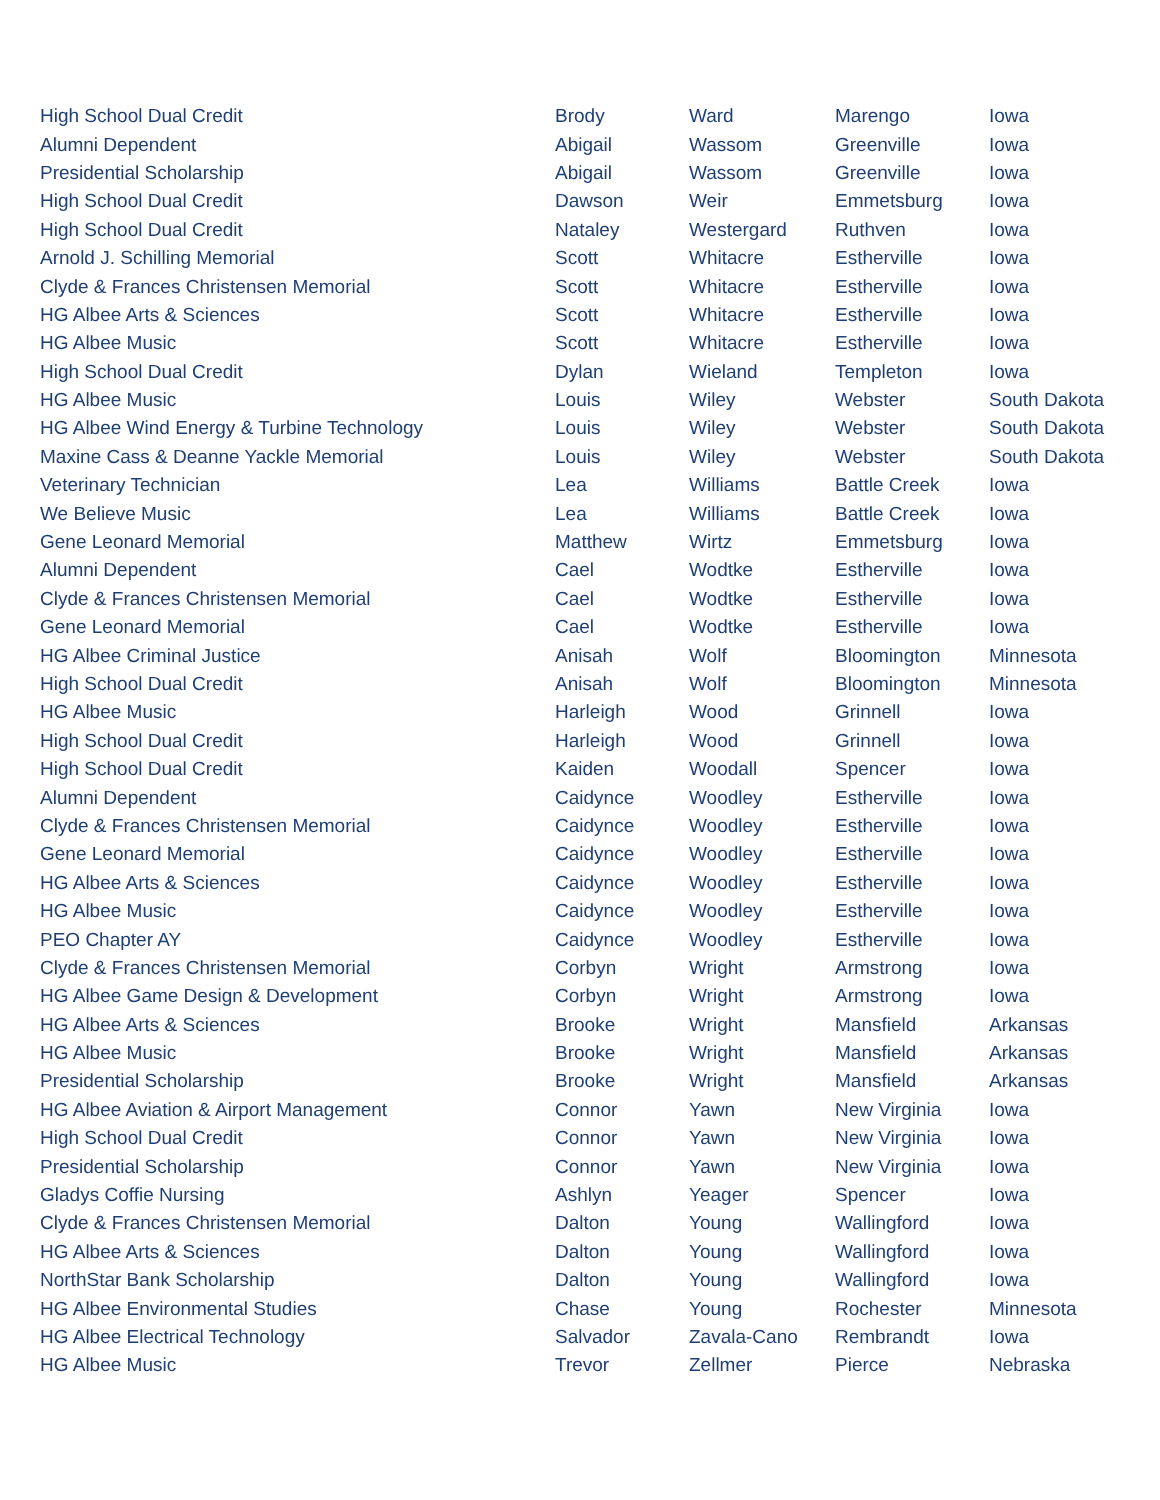| High School Dual Credit | Brody | Ward | Marengo | Iowa |
| Alumni Dependent | Abigail | Wassom | Greenville | Iowa |
| Presidential Scholarship | Abigail | Wassom | Greenville | Iowa |
| High School Dual Credit | Dawson | Weir | Emmetsburg | Iowa |
| High School Dual Credit | Nataley | Westergard | Ruthven | Iowa |
| Arnold J. Schilling Memorial | Scott | Whitacre | Estherville | Iowa |
| Clyde & Frances Christensen Memorial | Scott | Whitacre | Estherville | Iowa |
| HG Albee Arts & Sciences | Scott | Whitacre | Estherville | Iowa |
| HG Albee Music | Scott | Whitacre | Estherville | Iowa |
| High School Dual Credit | Dylan | Wieland | Templeton | Iowa |
| HG Albee Music | Louis | Wiley | Webster | South Dakota |
| HG Albee Wind Energy & Turbine Technology | Louis | Wiley | Webster | South Dakota |
| Maxine Cass & Deanne Yackle Memorial | Louis | Wiley | Webster | South Dakota |
| Veterinary Technician | Lea | Williams | Battle Creek | Iowa |
| We Believe Music | Lea | Williams | Battle Creek | Iowa |
| Gene Leonard Memorial | Matthew | Wirtz | Emmetsburg | Iowa |
| Alumni Dependent | Cael | Wodtke | Estherville | Iowa |
| Clyde & Frances Christensen Memorial | Cael | Wodtke | Estherville | Iowa |
| Gene Leonard Memorial | Cael | Wodtke | Estherville | Iowa |
| HG Albee Criminal Justice | Anisah | Wolf | Bloomington | Minnesota |
| High School Dual Credit | Anisah | Wolf | Bloomington | Minnesota |
| HG Albee Music | Harleigh | Wood | Grinnell | Iowa |
| High School Dual Credit | Harleigh | Wood | Grinnell | Iowa |
| High School Dual Credit | Kaiden | Woodall | Spencer | Iowa |
| Alumni Dependent | Caidynce | Woodley | Estherville | Iowa |
| Clyde & Frances Christensen Memorial | Caidynce | Woodley | Estherville | Iowa |
| Gene Leonard Memorial | Caidynce | Woodley | Estherville | Iowa |
| HG Albee Arts & Sciences | Caidynce | Woodley | Estherville | Iowa |
| HG Albee Music | Caidynce | Woodley | Estherville | Iowa |
| PEO Chapter AY | Caidynce | Woodley | Estherville | Iowa |
| Clyde & Frances Christensen Memorial | Corbyn | Wright | Armstrong | Iowa |
| HG Albee Game Design & Development | Corbyn | Wright | Armstrong | Iowa |
| HG Albee Arts & Sciences | Brooke | Wright | Mansfield | Arkansas |
| HG Albee Music | Brooke | Wright | Mansfield | Arkansas |
| Presidential Scholarship | Brooke | Wright | Mansfield | Arkansas |
| HG Albee Aviation & Airport Management | Connor | Yawn | New Virginia | Iowa |
| High School Dual Credit | Connor | Yawn | New Virginia | Iowa |
| Presidential Scholarship | Connor | Yawn | New Virginia | Iowa |
| Gladys Coffie Nursing | Ashlyn | Yeager | Spencer | Iowa |
| Clyde & Frances Christensen Memorial | Dalton | Young | Wallingford | Iowa |
| HG Albee Arts & Sciences | Dalton | Young | Wallingford | Iowa |
| NorthStar Bank Scholarship | Dalton | Young | Wallingford | Iowa |
| HG Albee Environmental Studies | Chase | Young | Rochester | Minnesota |
| HG Albee Electrical Technology | Salvador | Zavala-Cano | Rembrandt | Iowa |
| HG Albee Music | Trevor | Zellmer | Pierce | Nebraska |